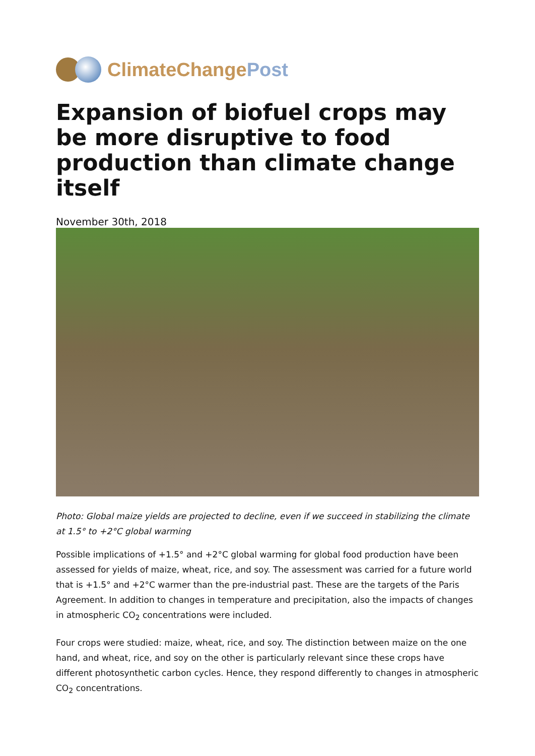ClimateChange Post
Expansion of biofuel crops may be more disruptive to food production than climate change itself
November 30th, 2018
Photo: Global maize yields are projected to decline, even if we succeed in stabilizing the climate at 1.5° to +2°C global warming
Possible implications of +1.5° and +2°C global warming for global food production have been assessed for yields of maize, wheat, rice, and soy. The assessment was carried for a future world that is +1.5° and +2°C warmer than the pre-industrial past. These are the targets of the Paris Agreement. In addition to changes in temperature and precipitation, also the impacts of changes in atmospheric CO<sub>2</sub> concentrations were included.
Four crops were studied: maize, wheat, rice, and soy. The distinction between maize on the one hand, and wheat, rice, and soy on the other is particularly relevant since these crops have different photosynthetic carbon cycles. Hence, they respond differently to changes in atmospheric CO<sub>2</sub> concentrations.